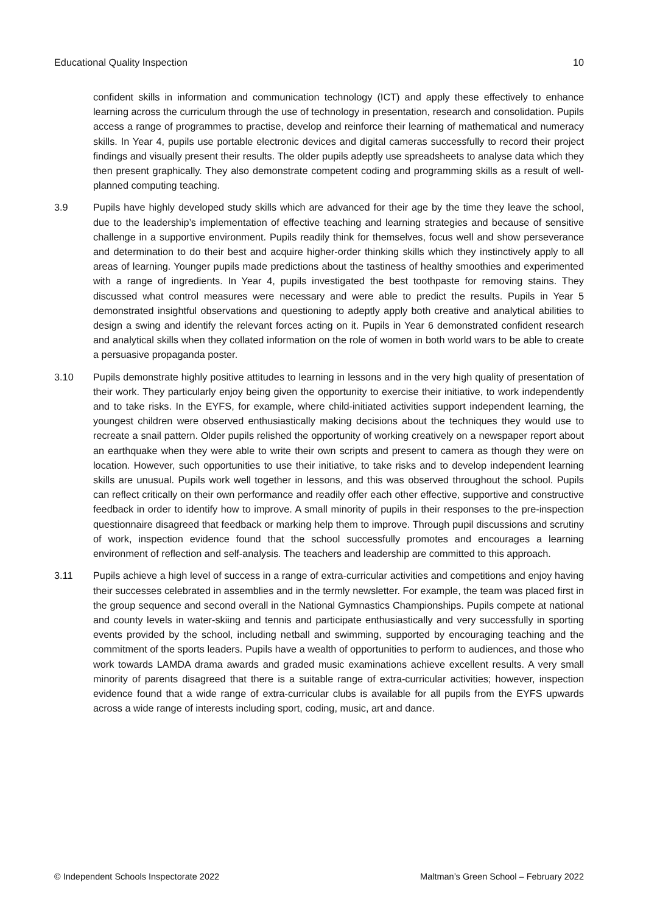Educational Quality Inspection 10
confident skills in information and communication technology (ICT) and apply these effectively to enhance learning across the curriculum through the use of technology in presentation, research and consolidation. Pupils access a range of programmes to practise, develop and reinforce their learning of mathematical and numeracy skills. In Year 4, pupils use portable electronic devices and digital cameras successfully to record their project findings and visually present their results. The older pupils adeptly use spreadsheets to analyse data which they then present graphically. They also demonstrate competent coding and programming skills as a result of well-planned computing teaching.
3.9 Pupils have highly developed study skills which are advanced for their age by the time they leave the school, due to the leadership’s implementation of effective teaching and learning strategies and because of sensitive challenge in a supportive environment. Pupils readily think for themselves, focus well and show perseverance and determination to do their best and acquire higher-order thinking skills which they instinctively apply to all areas of learning. Younger pupils made predictions about the tastiness of healthy smoothies and experimented with a range of ingredients. In Year 4, pupils investigated the best toothpaste for removing stains. They discussed what control measures were necessary and were able to predict the results. Pupils in Year 5 demonstrated insightful observations and questioning to adeptly apply both creative and analytical abilities to design a swing and identify the relevant forces acting on it. Pupils in Year 6 demonstrated confident research and analytical skills when they collated information on the role of women in both world wars to be able to create a persuasive propaganda poster.
3.10 Pupils demonstrate highly positive attitudes to learning in lessons and in the very high quality of presentation of their work. They particularly enjoy being given the opportunity to exercise their initiative, to work independently and to take risks. In the EYFS, for example, where child-initiated activities support independent learning, the youngest children were observed enthusiastically making decisions about the techniques they would use to recreate a snail pattern. Older pupils relished the opportunity of working creatively on a newspaper report about an earthquake when they were able to write their own scripts and present to camera as though they were on location. However, such opportunities to use their initiative, to take risks and to develop independent learning skills are unusual. Pupils work well together in lessons, and this was observed throughout the school. Pupils can reflect critically on their own performance and readily offer each other effective, supportive and constructive feedback in order to identify how to improve. A small minority of pupils in their responses to the pre-inspection questionnaire disagreed that feedback or marking help them to improve. Through pupil discussions and scrutiny of work, inspection evidence found that the school successfully promotes and encourages a learning environment of reflection and self-analysis. The teachers and leadership are committed to this approach.
3.11 Pupils achieve a high level of success in a range of extra-curricular activities and competitions and enjoy having their successes celebrated in assemblies and in the termly newsletter. For example, the team was placed first in the group sequence and second overall in the National Gymnastics Championships. Pupils compete at national and county levels in water-skiing and tennis and participate enthusiastically and very successfully in sporting events provided by the school, including netball and swimming, supported by encouraging teaching and the commitment of the sports leaders. Pupils have a wealth of opportunities to perform to audiences, and those who work towards LAMDA drama awards and graded music examinations achieve excellent results. A very small minority of parents disagreed that there is a suitable range of extra-curricular activities; however, inspection evidence found that a wide range of extra-curricular clubs is available for all pupils from the EYFS upwards across a wide range of interests including sport, coding, music, art and dance.
© Independent Schools Inspectorate 2022 Maltman’s Green School – February 2022